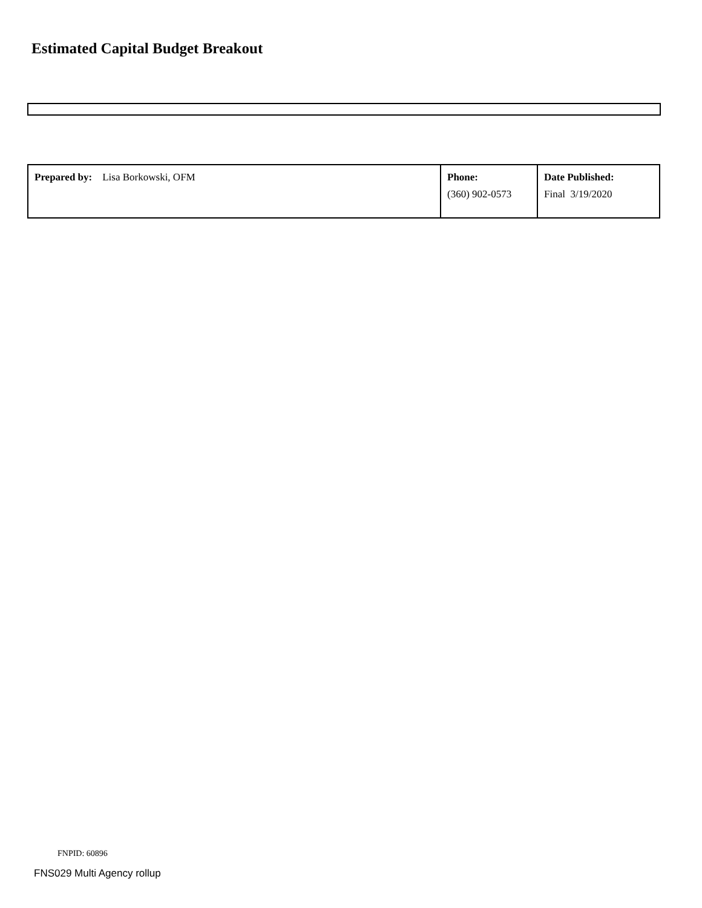Estimated Capital Budget Breakout
| Prepared by: Lisa Borkowski, OFM | Phone: (360) 902-0573 | Date Published: Final 3/19/2020 |
FNPID: 60896
FNS029 Multi Agency rollup